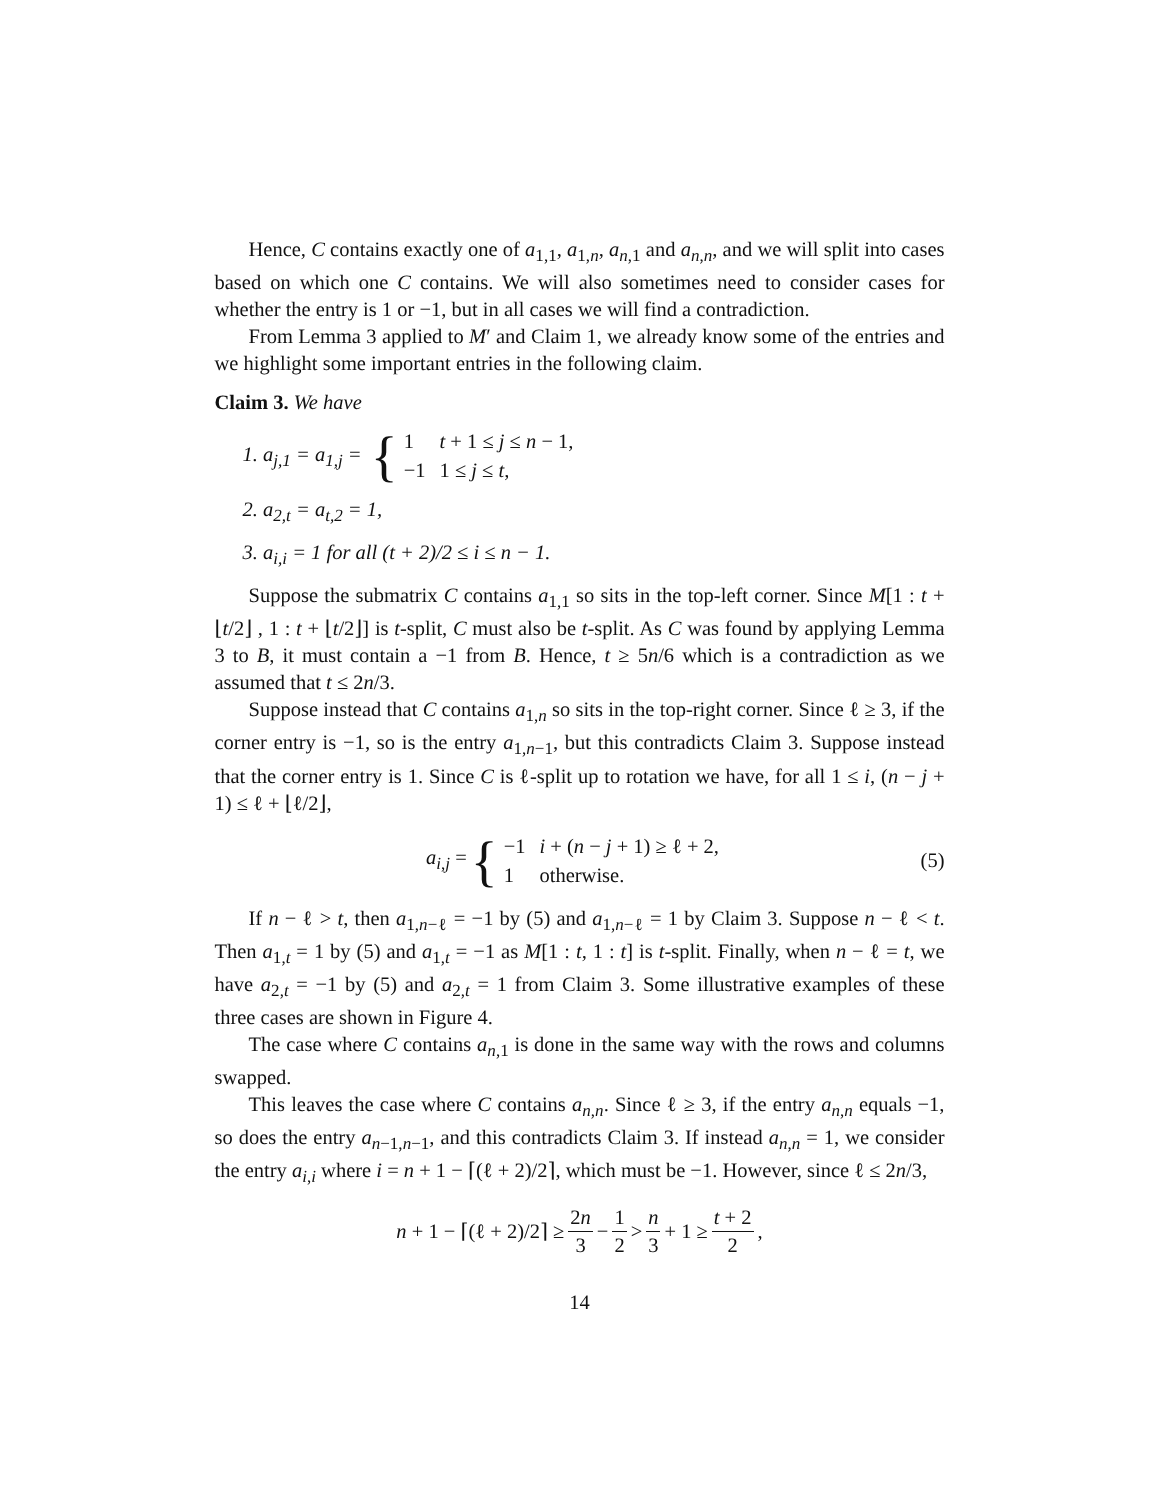Hence, C contains exactly one of a<sub>1,1</sub>, a<sub>1,n</sub>, a<sub>n,1</sub> and a<sub>n,n</sub>, and we will split into cases based on which one C contains. We will also sometimes need to consider cases for whether the entry is 1 or −1, but in all cases we will find a contradiction.
From Lemma 3 applied to M′ and Claim 1, we already know some of the entries and we highlight some important entries in the following claim.
Claim 3. We have
1. a<sub>j,1</sub> = a<sub>1,j</sub> = {
| 1 | t + 1 ≤ j ≤ n − 1, |
| −1 | 1 ≤ j ≤ t , |
2. a<sub>2,t</sub> = a<sub>t,2</sub> = 1,
3. a<sub>i,i</sub> = 1 for all (t + 2)/2 ≤ i ≤ n − 1.
Suppose the submatrix C contains a<sub>1,1</sub> so sits in the top-left corner. Since M[1 : t + ⌊t/2⌋ , 1 : t + ⌊t/2⌋] is t-split, C must also be t-split. As C was found by applying Lemma 3 to B, it must contain a −1 from B. Hence, t ≥ 5n/6 which is a contradiction as we assumed that t ≤ 2n/3.
Suppose instead that C contains a<sub>1,n</sub> so sits in the top-right corner. Since ℓ ≥ 3, if the corner entry is −1, so is the entry a<sub>1,n−1</sub>, but this contradicts Claim 3. Suppose instead that the corner entry is 1. Since C is ℓ-split up to rotation we have, for all 1 ≤ i, (n − j + 1) ≤ ℓ + ⌊ℓ/2⌋,
a<sub>i,j</sub> = {
| −1 | i + ( n − j + 1) ≥ ℓ + 2, |
| 1 | otherwise. |
(5)
If n − ℓ > t, then a<sub>1,n−ℓ</sub> = −1 by (5) and a<sub>1,n−ℓ</sub> = 1 by Claim 3. Suppose n − ℓ < t. Then a<sub>1,t</sub> = 1 by (5) and a<sub>1,t</sub> = −1 as M[1 : t, 1 : t] is t-split. Finally, when n − ℓ = t, we have a<sub>2,t</sub> = −1 by (5) and a<sub>2,t</sub> = 1 from Claim 3. Some illustrative examples of these three cases are shown in Figure 4.
The case where C contains a<sub>n,1</sub> is done in the same way with the rows and columns swapped.
This leaves the case where C contains a<sub>n,n</sub>. Since ℓ ≥ 3, if the entry a<sub>n,n</sub> equals −1, so does the entry a<sub>n−1,n−1</sub>, and this contradicts Claim 3. If instead a<sub>n,n</sub> = 1, we consider the entry a<sub>i,i</sub> where i = n + 1 − ⌈(ℓ + 2)/2⌉, which must be −1. However, since ℓ ≤ 2n/3,
n + 1 − ⌈(ℓ + 2)/2⌉ ≥ 2n 3 − 1 2 > n 3 + 1 ≥ t + 2 2,
14